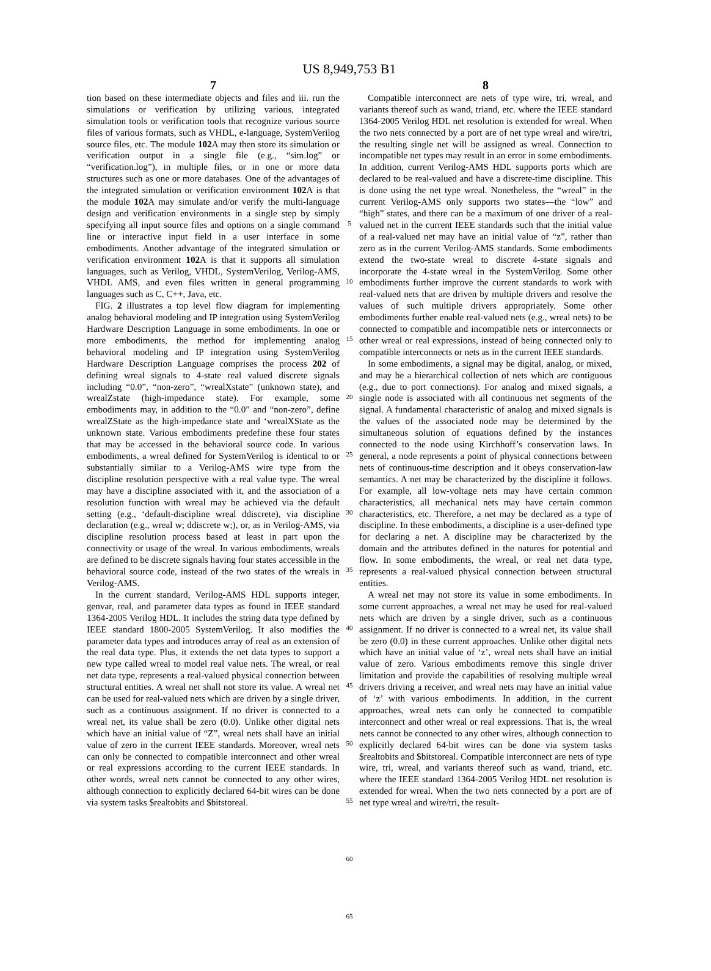US 8,949,753 B1
7
tion based on these intermediate objects and files and iii. run the simulations or verification by utilizing various, integrated simulation tools or verification tools that recognize various source files of various formats, such as VHDL, e-language, SystemVerilog source files, etc. The module 102 A may then store its simulation or verification output in a single file (e.g., “sim.log” or “verification.log”), in multiple files, or in one or more data structures such as one or more databases. One of the advantages of the integrated simulation or verification environment 102 A is that the module 102 A may simulate and/or verify the multi-language design and verification environments in a single step by simply specifying all input source files and options on a single command line or interactive input field in a user interface in some embodiments. Another advantage of the integrated simulation or verification environment 102 A is that it supports all simulation languages, such as Verilog, VHDL, SystemVerilog, Verilog-AMS, VHDL AMS, and even files written in general programming languages such as C, C++, Java, etc.
FIG. 2 illustrates a top level flow diagram for implementing analog behavioral modeling and IP integration using SystemVerilog Hardware Description Language in some embodiments. In one or more embodiments, the method for implementing analog behavioral modeling and IP integration using SystemVerilog Hardware Description Language comprises the process 202 of defining wreal signals to 4-state real valued discrete signals including “0.0”, “non-zero”, “wrealXstate” (unknown state), and wrealZstate (high-impedance state). For example, some embodiments may, in addition to the “0.0” and “non-zero”, define wrealZState as the high-impedance state and ‘wrealXState as the unknown state. Various embodiments predefine these four states that may be accessed in the behavioral source code. In various embodiments, a wreal defined for SystemVerilog is identical to or substantially similar to a Verilog-AMS wire type from the discipline resolution perspective with a real value type. The wreal may have a discipline associated with it, and the association of a resolution function with wreal may be achieved via the default setting (e.g., ‘default-discipline wreal ddiscrete), via discipline declaration (e.g., wreal w; ddiscrete w;), or, as in Verilog-AMS, via discipline resolution process based at least in part upon the connectivity or usage of the wreal. In various embodiments, wreals are defined to be discrete signals having four states accessible in the behavioral source code, instead of the two states of the wreals in Verilog-AMS.
In the current standard, Verilog-AMS HDL supports integer, genvar, real, and parameter data types as found in IEEE standard 1364-2005 Verilog HDL. It includes the string data type defined by IEEE standard 1800-2005 SystemVerilog. It also modifies the parameter data types and introduces array of real as an extension of the real data type. Plus, it extends the net data types to support a new type called wreal to model real value nets. The wreal, or real net data type, represents a real-valued physical connection between structural entities. A wreal net shall not store its value. A wreal net can be used for real-valued nets which are driven by a single driver, such as a continuous assignment. If no driver is connected to a wreal net, its value shall be zero (0.0). Unlike other digital nets which have an initial value of “Z”, wreal nets shall have an initial value of zero in the current IEEE standards. Moreover, wreal nets can only be connected to compatible interconnect and other wreal or real expressions according to the current IEEE standards. In other words, wreal nets cannot be connected to any other wires, although connection to explicitly declared 64-bit wires can be done via system tasks $realtobits and $bitstoreal.
5
10
15
20
25
30
35
40
45
50
55
60
65
8
Compatible interconnect are nets of type wire, tri, wreal, and variants thereof such as wand, triand, etc. where the IEEE standard 1364-2005 Verilog HDL net resolution is extended for wreal. When the two nets connected by a port are of net type wreal and wire/tri, the resulting single net will be assigned as wreal. Connection to incompatible net types may result in an error in some embodiments. In addition, current Verilog-AMS HDL supports ports which are declared to be real-valued and have a discrete-time discipline. This is done using the net type wreal. Nonetheless, the “wreal” in the current Verilog-AMS only supports two states—the “low” and “high” states, and there can be a maximum of one driver of a real-valued net in the current IEEE standards such that the initial value of a real-valued net may have an initial value of “z”, rather than zero as in the current Verilog-AMS standards. Some embodiments extend the two-state wreal to discrete 4-state signals and incorporate the 4-state wreal in the SystemVerilog. Some other embodiments further improve the current standards to work with real-valued nets that are driven by multiple drivers and resolve the values of such multiple drivers appropriately. Some other embodiments further enable real-valued nets (e.g., wreal nets) to be connected to compatible and incompatible nets or interconnects or other wreal or real expressions, instead of being connected only to compatible interconnects or nets as in the current IEEE standards.
In some embodiments, a signal may be digital, analog, or mixed, and may be a hierarchical collection of nets which are contiguous (e.g., due to port connections). For analog and mixed signals, a single node is associated with all continuous net segments of the signal. A fundamental characteristic of analog and mixed signals is the values of the associated node may be determined by the simultaneous solution of equations defined by the instances connected to the node using Kirchhoff’s conservation laws. In general, a node represents a point of physical connections between nets of continuous-time description and it obeys conservation-law semantics. A net may be characterized by the discipline it follows. For example, all low-voltage nets may have certain common characteristics, all mechanical nets may have certain common characteristics, etc. Therefore, a net may be declared as a type of discipline. In these embodiments, a discipline is a user-defined type for declaring a net. A discipline may be characterized by the domain and the attributes defined in the natures for potential and flow. In some embodiments, the wreal, or real net data type, represents a real-valued physical connection between structural entities.
A wreal net may not store its value in some embodiments. In some current approaches, a wreal net may be used for real-valued nets which are driven by a single driver, such as a continuous assignment. If no driver is connected to a wreal net, its value shall be zero (0.0) in these current approaches. Unlike other digital nets which have an initial value of ‘z’, wreal nets shall have an initial value of zero. Various embodiments remove this single driver limitation and provide the capabilities of resolving multiple wreal drivers driving a receiver, and wreal nets may have an initial value of ‘z’ with various embodiments. In addition, in the current approaches, wreal nets can only be connected to compatible interconnect and other wreal or real expressions. That is, the wreal nets cannot be connected to any other wires, although connection to explicitly declared 64-bit wires can be done via system tasks $realtobits and $bitstoreal. Compatible interconnect are nets of type wire, tri, wreal, and variants thereof such as wand, triand, etc. where the IEEE standard 1364-2005 Verilog HDL net resolution is extended for wreal. When the two nets connected by a port are of net type wreal and wire/tri, the result-